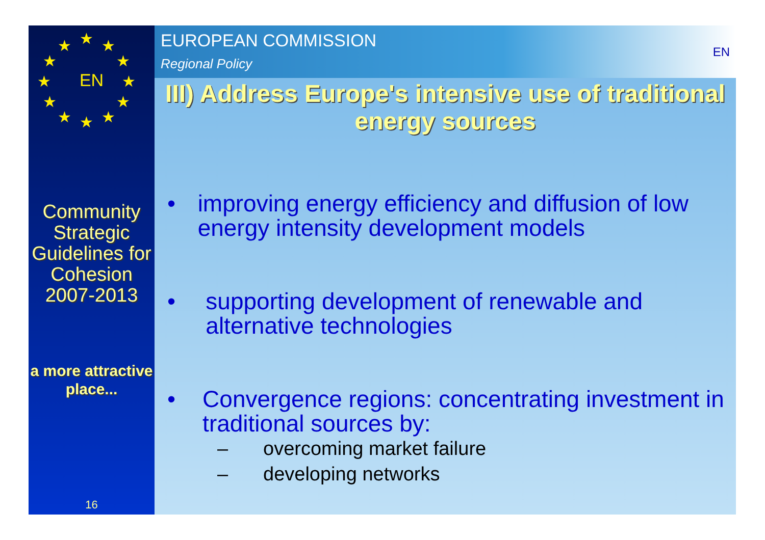★ ★
★
★
★
★ ★ ★
★
★
★
★
EN
Community Strategic Guidelines for Cohesion 2007-2013
a more attractive place...
16
EUROPEAN COMMISSION
Regional Policy
EN
III) Address Europe's intensive use of traditional energy sources
• improving energy efficiency and diffusion of low energy intensity development models
• supporting development of renewable and alternative technologies
• Convergence regions: concentrating investment in traditional sources by:
– overcoming market failure
– developing networks